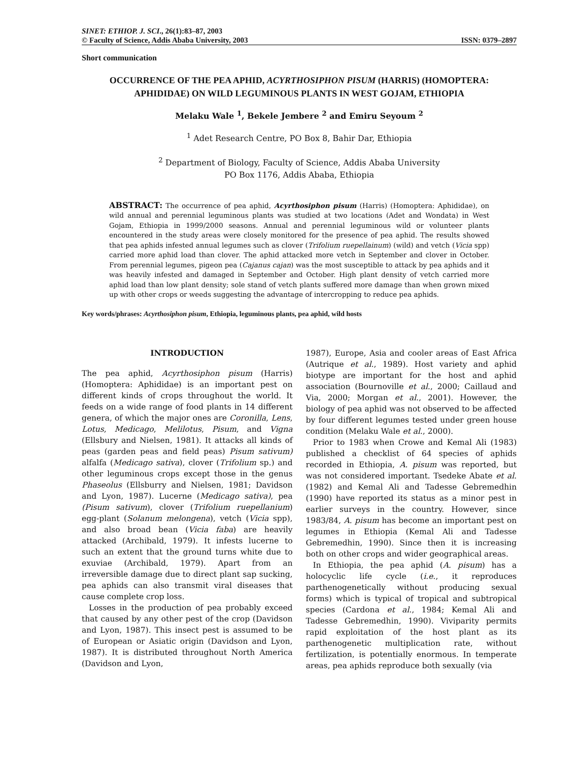SINET: ETHIOP. J. SCI., 26(1):83–87, 2003
© Faculty of Science, Addis Ababa University, 2003 ISSN: 0379–2897
Short communication
OCCURRENCE OF THE PEA APHID, ACYRTHOSIPHON PISUM (HARRIS) (HOMOPTERA: APHIDIDAE) ON WILD LEGUMINOUS PLANTS IN WEST GOJAM, ETHIOPIA
Melaku Wale <sup>1</sup>, Bekele Jembere <sup>2</sup> and Emiru Seyoum <sup>2</sup>
<sup>1</sup> Adet Research Centre, PO Box 8, Bahir Dar, Ethiopia
<sup>2</sup> Department of Biology, Faculty of Science, Addis Ababa University
PO Box 1176, Addis Ababa, Ethiopia
ABSTRACT: The occurrence of pea aphid, Acyrthosiphon pisum (Harris) (Homoptera: Aphididae), on wild annual and perennial leguminous plants was studied at two locations (Adet and Wondata) in West Gojam, Ethiopia in 1999/2000 seasons. Annual and perennial leguminous wild or volunteer plants encountered in the study areas were closely monitored for the presence of pea aphid. The results showed that pea aphids infested annual legumes such as clover (Trifolium ruepellainum) (wild) and vetch (Vicia spp) carried more aphid load than clover. The aphid attacked more vetch in September and clover in October. From perennial legumes, pigeon pea (Cajanus cajan) was the most susceptible to attack by pea aphids and it was heavily infested and damaged in September and October. High plant density of vetch carried more aphid load than low plant density; sole stand of vetch plants suffered more damage than when grown mixed up with other crops or weeds suggesting the advantage of intercropping to reduce pea aphids.
Key words/phrases: Acyrthosiphon pisum, Ethiopia, leguminous plants, pea aphid, wild hosts
INTRODUCTION
The pea aphid, Acyrthosiphon pisum (Harris) (Homoptera: Aphididae) is an important pest on different kinds of crops throughout the world. It feeds on a wide range of food plants in 14 different genera, of which the major ones are Coronilla, Lens, Lotus, Medicago, Melilotus, Pisum, and Vigna (Ellsbury and Nielsen, 1981). It attacks all kinds of peas (garden peas and field peas) Pisum sativum) alfalfa (Medicago sativa), clover (Trifolium sp.) and other leguminous crops except those in the genus Phaseolus (Ellsburry and Nielsen, 1981; Davidson and Lyon, 1987). Lucerne (Medicago sativa), pea (Pisum sativum), clover (Trifolium ruepellanium) egg-plant (Solanum melongena), vetch (Vicia spp), and also broad bean (Vicia faba) are heavily attacked (Archibald, 1979). It infests lucerne to such an extent that the ground turns white due to exuviae (Archibald, 1979). Apart from an irreversible damage due to direct plant sap sucking, pea aphids can also transmit viral diseases that cause complete crop loss.
Losses in the production of pea probably exceed that caused by any other pest of the crop (Davidson and Lyon, 1987). This insect pest is assumed to be of European or Asiatic origin (Davidson and Lyon, 1987). It is distributed throughout North America (Davidson and Lyon,
1987), Europe, Asia and cooler areas of East Africa (Autrique et al., 1989). Host variety and aphid biotype are important for the host and aphid association (Bournoville et al., 2000; Caillaud and Via, 2000; Morgan et al., 2001). However, the biology of pea aphid was not observed to be affected by four different legumes tested under green house condition (Melaku Wale et al., 2000).
Prior to 1983 when Crowe and Kemal Ali (1983) published a checklist of 64 species of aphids recorded in Ethiopia, A. pisum was reported, but was not considered important. Tsedeke Abate et al. (1982) and Kemal Ali and Tadesse Gebremedhin (1990) have reported its status as a minor pest in earlier surveys in the country. However, since 1983/84, A. pisum has become an important pest on legumes in Ethiopia (Kemal Ali and Tadesse Gebremedhin, 1990). Since then it is increasing both on other crops and wider geographical areas.
In Ethiopia, the pea aphid (A. pisum) has a holocyclic life cycle (i.e., it reproduces parthenogenetically without producing sexual forms) which is typical of tropical and subtropical species (Cardona et al., 1984; Kemal Ali and Tadesse Gebremedhin, 1990). Viviparity permits rapid exploitation of the host plant as its parthenogenetic multiplication rate, without fertilization, is potentially enormous. In temperate areas, pea aphids reproduce both sexually (via